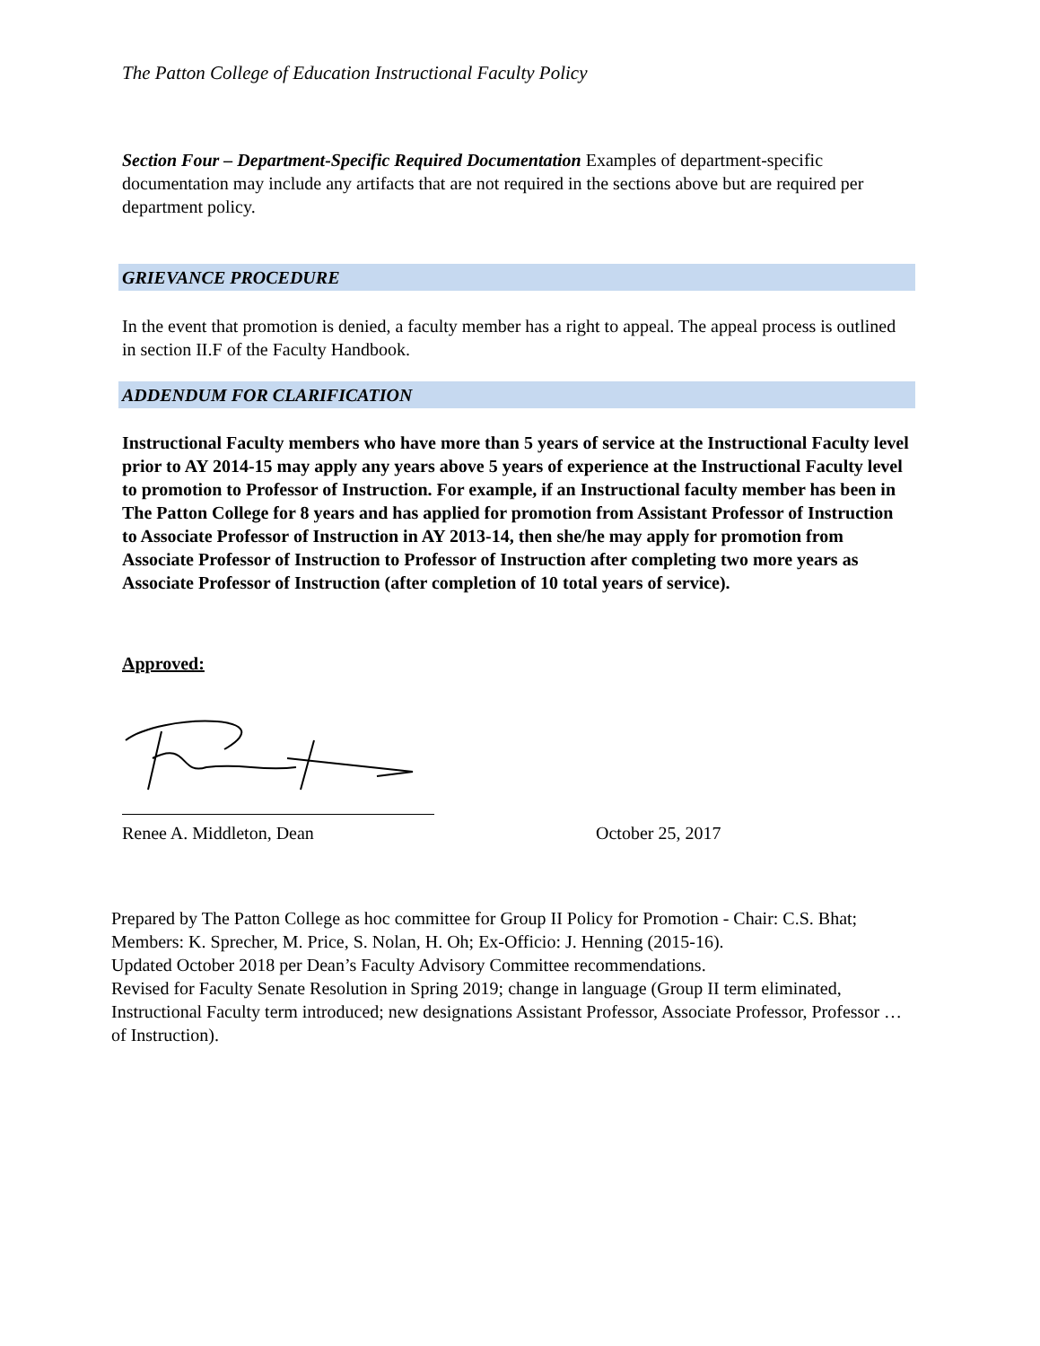The Patton College of Education Instructional Faculty Policy
Section Four – Department-Specific Required Documentation Examples of department-specific documentation may include any artifacts that are not required in the sections above but are required per department policy.
GRIEVANCE PROCEDURE
In the event that promotion is denied, a faculty member has a right to appeal. The appeal process is outlined in section II.F of the Faculty Handbook.
ADDENDUM FOR CLARIFICATION
Instructional Faculty members who have more than 5 years of service at the Instructional Faculty level prior to AY 2014-15 may apply any years above 5 years of experience at the Instructional Faculty level to promotion to Professor of Instruction. For example, if an Instructional faculty member has been in The Patton College for 8 years and has applied for promotion from Assistant Professor of Instruction to Associate Professor of Instruction in AY 2013-14, then she/he may apply for promotion from Associate Professor of Instruction to Professor of Instruction after completing two more years as Associate Professor of Instruction (after completion of 10 total years of service).
Approved:
Renee A. Middleton, Dean October 25, 2017
Prepared by The Patton College as hoc committee for Group II Policy for Promotion - Chair: C.S. Bhat; Members: K. Sprecher, M. Price, S. Nolan, H. Oh; Ex-Officio: J. Henning (2015-16).
Updated October 2018 per Dean’s Faculty Advisory Committee recommendations.
Revised for Faculty Senate Resolution in Spring 2019; change in language (Group II term eliminated, Instructional Faculty term introduced; new designations Assistant Professor, Associate Professor, Professor … of Instruction).